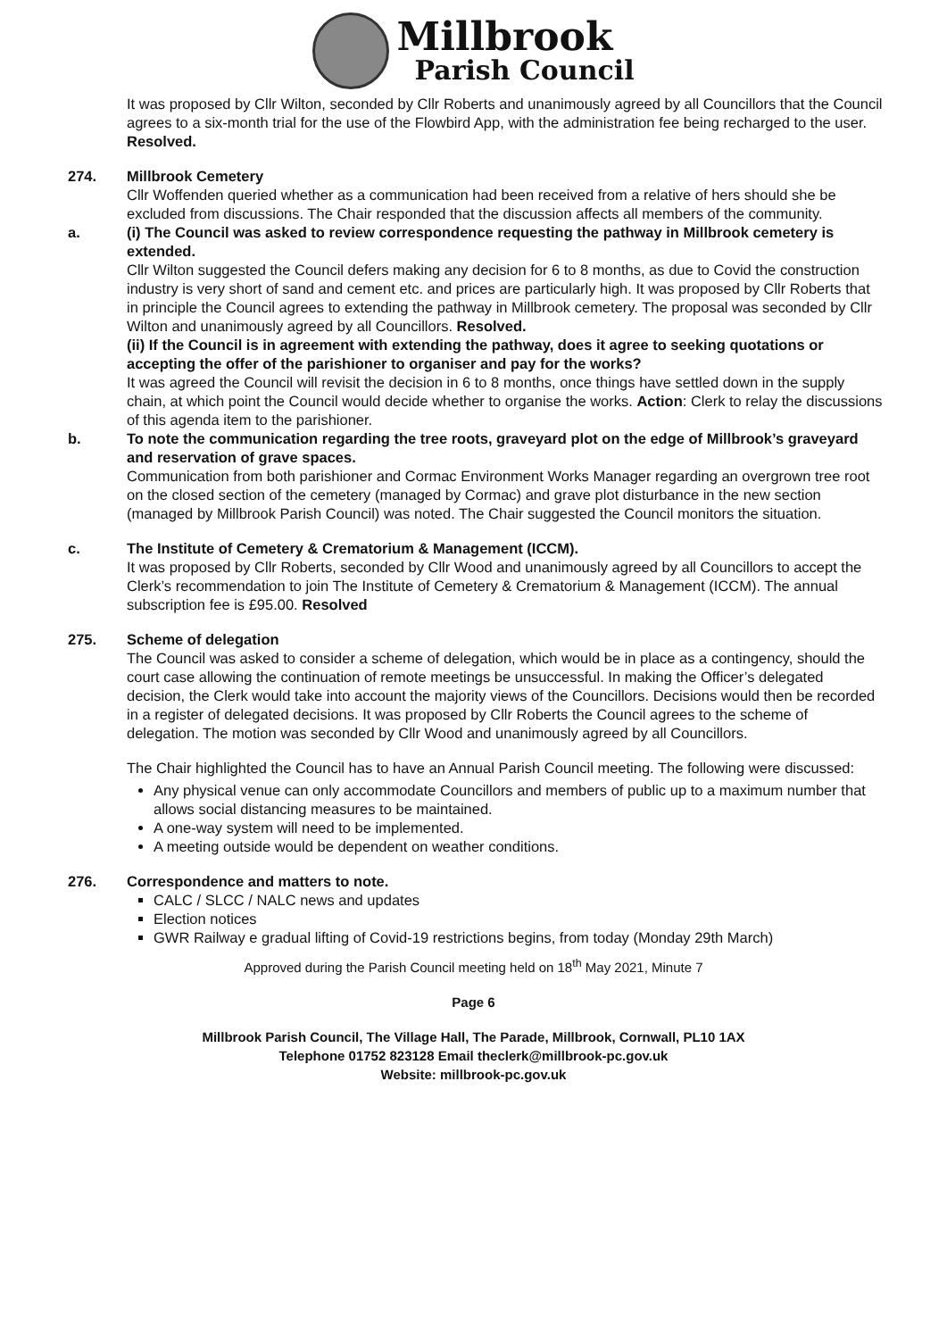Millbrook
Parish Council
It was proposed by Cllr Wilton, seconded by Cllr Roberts and unanimously agreed by all Councillors that the Council agrees to a six-month trial for the use of the Flowbird App, with the administration fee being recharged to the user. Resolved.
274. Millbrook Cemetery
Cllr Woffenden queried whether as a communication had been received from a relative of hers should she be excluded from discussions. The Chair responded that the discussion affects all members of the community.
a. (i) The Council was asked to review correspondence requesting the pathway in Millbrook cemetery is extended.
Cllr Wilton suggested the Council defers making any decision for 6 to 8 months, as due to Covid the construction industry is very short of sand and cement etc. and prices are particularly high. It was proposed by Cllr Roberts that in principle the Council agrees to extending the pathway in Millbrook cemetery. The proposal was seconded by Cllr Wilton and unanimously agreed by all Councillors. Resolved.
(ii) If the Council is in agreement with extending the pathway, does it agree to seeking quotations or accepting the offer of the parishioner to organiser and pay for the works?
It was agreed the Council will revisit the decision in 6 to 8 months, once things have settled down in the supply chain, at which point the Council would decide whether to organise the works. Action: Clerk to relay the discussions of this agenda item to the parishioner.
b. To note the communication regarding the tree roots, graveyard plot on the edge of Millbrook’s graveyard and reservation of grave spaces.
Communication from both parishioner and Cormac Environment Works Manager regarding an overgrown tree root on the closed section of the cemetery (managed by Cormac) and grave plot disturbance in the new section (managed by Millbrook Parish Council) was noted. The Chair suggested the Council monitors the situation.
c. The Institute of Cemetery & Crematorium & Management (ICCM).
It was proposed by Cllr Roberts, seconded by Cllr Wood and unanimously agreed by all Councillors to accept the Clerk’s recommendation to join The Institute of Cemetery & Crematorium & Management (ICCM). The annual subscription fee is £95.00. Resolved
275. Scheme of delegation
The Council was asked to consider a scheme of delegation, which would be in place as a contingency, should the court case allowing the continuation of remote meetings be unsuccessful. In making the Officer’s delegated decision, the Clerk would take into account the majority views of the Councillors. Decisions would then be recorded in a register of delegated decisions. It was proposed by Cllr Roberts the Council agrees to the scheme of delegation. The motion was seconded by Cllr Wood and unanimously agreed by all Councillors.
The Chair highlighted the Council has to have an Annual Parish Council meeting. The following were discussed:
Any physical venue can only accommodate Councillors and members of public up to a maximum number that allows social distancing measures to be maintained.
A one-way system will need to be implemented.
A meeting outside would be dependent on weather conditions.
276. Correspondence and matters to note.
CALC / SLCC / NALC news and updates
Election notices
GWR Railway e gradual lifting of Covid-19 restrictions begins, from today (Monday 29th March)
Approved during the Parish Council meeting held on 18<sup>th</sup> May 2021, Minute 7
Page 6
Millbrook Parish Council, The Village Hall, The Parade, Millbrook, Cornwall, PL10 1AX
Telephone 01752 823128 Email theclerk@millbrook-pc.gov.uk
Website: millbrook-pc.gov.uk